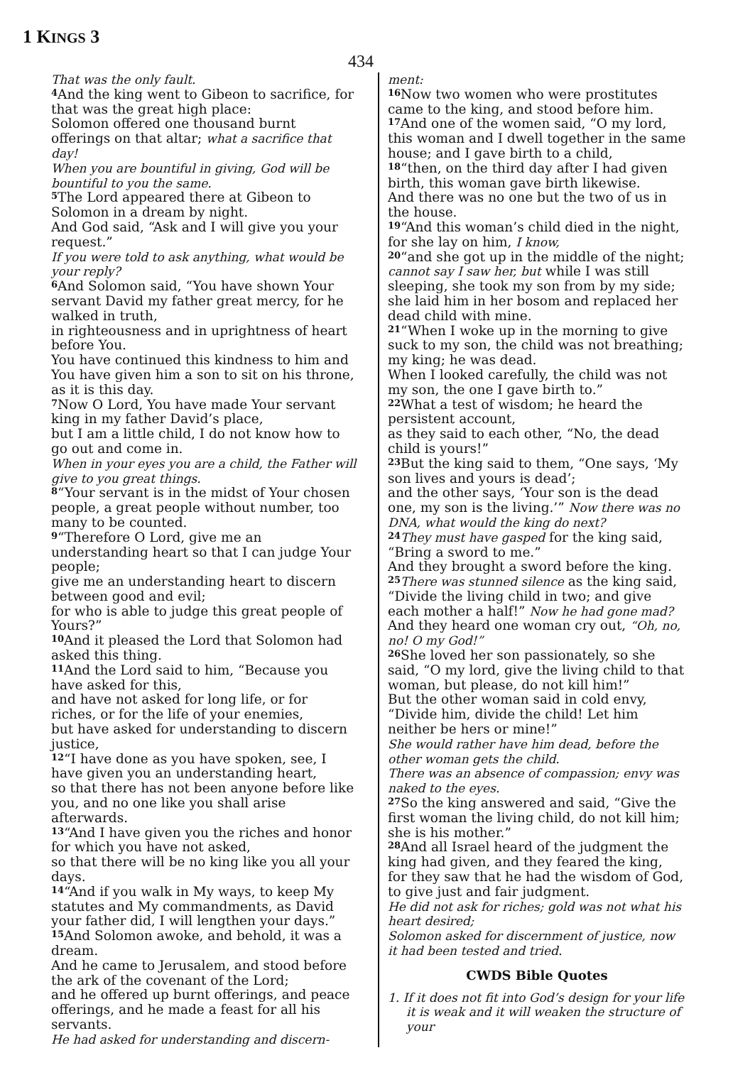1 KINGS 3
434
That was the only fault.
<sup>4</sup> And the king went to Gibeon to sacrifice, for that was the great high place:
Solomon offered one thousand burnt offerings on that altar; what a sacrifice that day!
When you are bountiful in giving, God will be bountiful to you the same.
<sup>5</sup> The Lord appeared there at Gibeon to Solomon in a dream by night.
And God said, “Ask and I will give you your request.”
If you were told to ask anything, what would be your reply?
<sup>6</sup> And Solomon said, “You have shown Your servant David my father great mercy, for he walked in truth,
in righteousness and in uprightness of heart before You.
You have continued this kindness to him and You have given him a son to sit on his throne, as it is this day.
<sup>7</sup> Now O Lord, You have made Your servant king in my father David’s place,
but I am a little child, I do not know how to go out and come in.
When in your eyes you are a child, the Father will give to you great things.
<sup>8</sup> “Your servant is in the midst of Your chosen people, a great people without number, too many to be counted.
<sup>9</sup> “Therefore O Lord, give me an understanding heart so that I can judge Your people;
give me an understanding heart to discern between good and evil;
for who is able to judge this great people of Yours?”
<sup>10</sup> And it pleased the Lord that Solomon had asked this thing.
<sup>11</sup> And the Lord said to him, “Because you have asked for this,
and have not asked for long life, or for riches, or for the life of your enemies,
but have asked for understanding to discern justice,
<sup>12</sup> “I have done as you have spoken, see, I have given you an understanding heart,
so that there has not been anyone before like you, and no one like you shall arise afterwards.
<sup>13</sup> “And I have given you the riches and honor for which you have not asked,
so that there will be no king like you all your days.
<sup>14</sup> “And if you walk in My ways, to keep My statutes and My commandments, as David your father did, I will lengthen your days.”
<sup>15</sup> And Solomon awoke, and behold, it was a dream.
And he came to Jerusalem, and stood before the ark of the covenant of the Lord;
and he offered up burnt offerings, and peace offerings, and he made a feast for all his servants.
He had asked for understanding and discern-
ment:
<sup>16</sup> Now two women who were prostitutes came to the king, and stood before him.
<sup>17</sup> And one of the women said, “O my lord, this woman and I dwell together in the same house; and I gave birth to a child,
<sup>18</sup> “then, on the third day after I had given birth, this woman gave birth likewise.
And there was no one but the two of us in the house.
<sup>19</sup> “And this woman’s child died in the night, for she lay on him, I know,
<sup>20</sup> “and she got up in the middle of the night; cannot say I saw her, but while I was still sleeping, she took my son from by my side;
she laid him in her bosom and replaced her dead child with mine.
<sup>21</sup> “When I woke up in the morning to give suck to my son, the child was not breathing; my king; he was dead.
When I looked carefully, the child was not my son, the one I gave birth to.”
<sup>22</sup> What a test of wisdom; he heard the persistent account,
as they said to each other, “No, the dead child is yours!”
<sup>23</sup> But the king said to them, “One says, ‘My son lives and yours is dead’;
and the other says, ‘Your son is the dead one, my son is the living.’” Now there was no DNA, what would the king do next?
<sup>24</sup> They must have gasped for the king said, “Bring a sword to me.”
And they brought a sword before the king.
<sup>25</sup> There was stunned silence as the king said, “Divide the living child in two; and give each mother a half!” Now he had gone mad?
And they heard one woman cry out, “Oh, no, no! O my God!”
<sup>26</sup> She loved her son passionately, so she said, “O my lord, give the living child to that woman, but please, do not kill him!”
But the other woman said in cold envy, “Divide him, divide the child! Let him neither be hers or mine!”
She would rather have him dead, before the other woman gets the child.
There was an absence of compassion; envy was naked to the eyes.
<sup>27</sup> So the king answered and said, “Give the first woman the living child, do not kill him; she is his mother.”
<sup>28</sup> And all Israel heard of the judgment the king had given, and they feared the king,
for they saw that he had the wisdom of God, to give just and fair judgment.
He did not ask for riches; gold was not what his heart desired;
Solomon asked for discernment of justice, now it had been tested and tried.
CWDS Bible Quotes
1. If it does not fit into God’s design for your life it is weak and it will weaken the structure of your